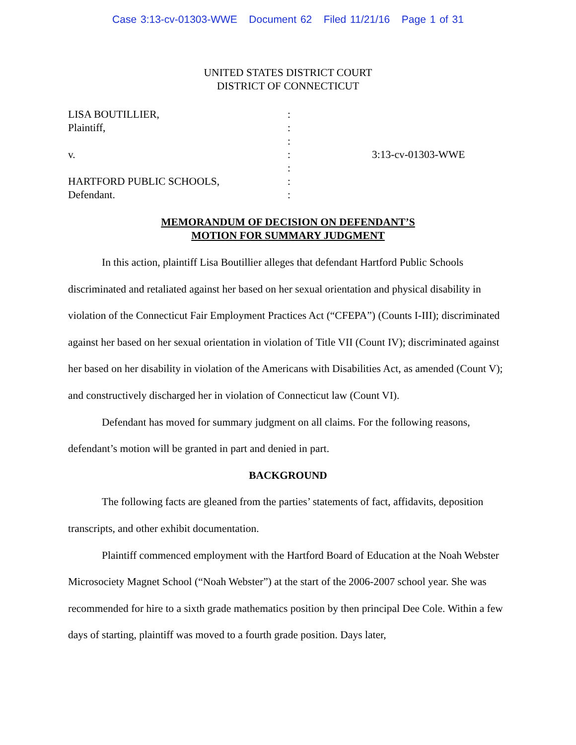Case 3:13-cv-01303-WWE Document 62 Filed 11/21/16 Page 1 of 31
UNITED STATES DISTRICT COURT
DISTRICT OF CONNECTICUT
| LISA BOUTILLIER, | : | |
| Plaintiff, | : | |
| | : | |
| v. | : | 3:13-cv-01303-WWE |
| | : | |
| HARTFORD PUBLIC SCHOOLS, | : | |
| Defendant. | : | |
MEMORANDUM OF DECISION ON DEFENDANT’S
MOTION FOR SUMMARY JUDGMENT
In this action, plaintiff Lisa Boutillier alleges that defendant Hartford Public Schools discriminated and retaliated against her based on her sexual orientation and physical disability in violation of the Connecticut Fair Employment Practices Act (“CFEPA”) (Counts I-III); discriminated against her based on her sexual orientation in violation of Title VII (Count IV); discriminated against her based on her disability in violation of the Americans with Disabilities Act, as amended (Count V); and constructively discharged her in violation of Connecticut law (Count VI).
Defendant has moved for summary judgment on all claims. For the following reasons, defendant’s motion will be granted in part and denied in part.
BACKGROUND
The following facts are gleaned from the parties’ statements of fact, affidavits, deposition transcripts, and other exhibit documentation.
Plaintiff commenced employment with the Hartford Board of Education at the Noah Webster Microsociety Magnet School (“Noah Webster”) at the start of the 2006-2007 school year. She was recommended for hire to a sixth grade mathematics position by then principal Dee Cole. Within a few days of starting, plaintiff was moved to a fourth grade position. Days later,